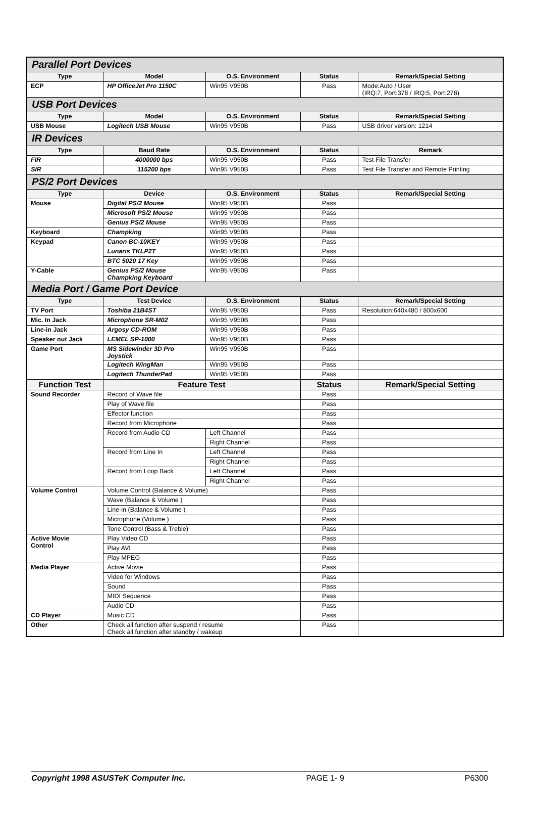| Parallel Port Devices | | | | |
| Type | Model | O.S. Environment | Status | Remark/Special Setting |
| ECP | HP OfficeJet Pro 1150C | Win95 V950B | Pass | Mode:Auto / User (IRQ:7, Port:378 / IRQ:5, Port:278) |
| USB Port Devices | | | | |
| Type | Model | O.S. Environment | Status | Remark/Special Setting |
| USB Mouse | Logitech USB Mouse | Win95 V950B | Pass | USB driver version: 1214 |
| IR Devices | | | | |
| Type | Baud Rate | O.S. Environment | Status | Remark |
| FIR | 4000000 bps | Win95 V950B | Pass | Test File Transfer |
| SIR | 115200 bps | Win95 V950B | Pass | Test File Transfer and Remote Printing |
| PS/2 Port Devices | | | | |
| Type | Device | O.S. Environment | Status | Remark/Special Setting |
| Mouse | Digital PS/2 Mouse | Win95 V950B | Pass | |
| | Microsoft PS/2 Mouse | Win95 V950B | Pass | |
| | Genius PS/2 Mouse | Win95 V950B | Pass | |
| Keyboard | Champking | Win95 V950B | Pass | |
| Keypad | Canon BC-10KEY | Win95 V950B | Pass | |
| | Lunaris TKLP2T | Win95 V950B | Pass | |
| | BTC 5020 17 Key | Win95 V950B | Pass | |
| Y-Cable | Genius PS/2 Mouse Champking Keyboard | Win95 V950B | Pass | |
| Media Port / Game Port Device | | | | |
| Type | Test Device | O.S. Environment | Status | Remark/Special Setting |
| TV Port | Toshiba 21B4ST | Win95 V950B | Pass | Resolution:640x480 / 800x600 |
| Mic. In Jack | Microphone SR-M02 | Win95 V950B | Pass | |
| Line-in Jack | Argosy CD-ROM | Win95 V950B | Pass | |
| Speaker out Jack | LEMEL SP-1000 | Win95 V950B | Pass | |
| Game Port | MS Sidewinder 3D Pro Joystick | Win95 V950B | Pass | |
| | Logitech WingMan | Win95 V950B | Pass | |
| | Logitech ThunderPad | Win95 V950B | Pass | |
| Function Test | Feature Test | | Status | Remark/Special Setting |
| Sound Recorder | Record of Wave file | | Pass | |
| | Play of Wave file | | Pass | |
| | Effector function | | Pass | |
| | Record from Microphone | | Pass | |
| | Record from Audio CD | Left Channel | Pass | |
| | | Right Channel | Pass | |
| | Record from Line In | Left Channel | Pass | |
| | | Right Channel | Pass | |
| | Record from Loop Back | Left Channel | Pass | |
| | | Right Channel | Pass | |
| Volume Control | Volume Control (Balance & Volume) | | Pass | |
| | Wave (Balance & Volume ) | | Pass | |
| | Line-in (Balance & Volume ) | | Pass | |
| | Microphone (Volume ) | | Pass | |
| | Tone Control (Bass & Treble) | | Pass | |
| Active Movie Control | Play Video CD | | Pass | |
| | Play AVI | | Pass | |
| | Play MPEG | | Pass | |
| Media Player | Active Movie | | Pass | |
| | Video for Windows | | Pass | |
| | Sound | | Pass | |
| | MIDI Sequence | | Pass | |
| | Audio CD | | Pass | |
| CD Player | Music CD | | Pass | |
| Other | Check all function after suspend / resume Check all function after standby / wakeup | | Pass | |
Copyright 1998 ASUSTeK Computer Inc. PAGE 1- 9 P6300